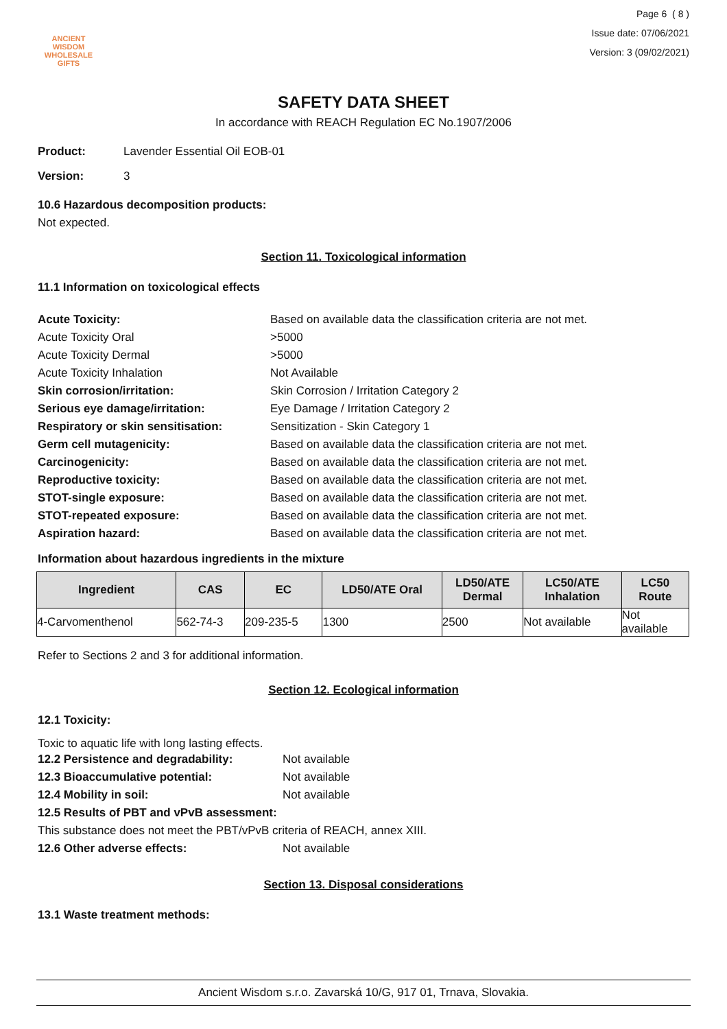ANCIENT WISDOM
WHOLESALE GIFTS
Page 6 ( 8 )
Issue date: 07/06/2021
Version: 3 (09/02/2021)
SAFETY DATA SHEET
In accordance with REACH Regulation EC No.1907/2006
Product: Lavender Essential Oil EOB-01
Version: 3
10.6 Hazardous decomposition products:
Not expected.
Section 11. Toxicological information
11.1 Information on toxicological effects
Acute Toxicity: Based on available data the classification criteria are not met.
Acute Toxicity Oral >5000
Acute Toxicity Dermal >5000
Acute Toxicity Inhalation Not Available
Skin corrosion/irritation: Skin Corrosion / Irritation Category 2
Serious eye damage/irritation: Eye Damage / Irritation Category 2
Respiratory or skin sensitisation: Sensitization - Skin Category 1
Germ cell mutagenicity: Based on available data the classification criteria are not met.
Carcinogenicity: Based on available data the classification criteria are not met.
Reproductive toxicity: Based on available data the classification criteria are not met.
STOT-single exposure: Based on available data the classification criteria are not met.
STOT-repeated exposure: Based on available data the classification criteria are not met.
Aspiration hazard: Based on available data the classification criteria are not met.
Information about hazardous ingredients in the mixture
| Ingredient | CAS | EC | LD50/ATE Oral | LD50/ATE Dermal | LC50/ATE Inhalation | LC50 Route |
| --- | --- | --- | --- | --- | --- | --- |
| 4-Carvomenthenol | 562-74-3 | 209-235-5 | 1300 | 2500 | Not available | Not available |
Refer to Sections 2 and 3 for additional information.
Section 12. Ecological information
12.1 Toxicity:
Toxic to aquatic life with long lasting effects.
12.2 Persistence and degradability: Not available
12.3 Bioaccumulative potential: Not available
12.4 Mobility in soil: Not available
12.5 Results of PBT and vPvB assessment:
This substance does not meet the PBT/vPvB criteria of REACH, annex XIII.
12.6 Other adverse effects: Not available
Section 13. Disposal considerations
13.1 Waste treatment methods:
Ancient Wisdom s.r.o. Zavarská 10/G, 917 01, Trnava, Slovakia.